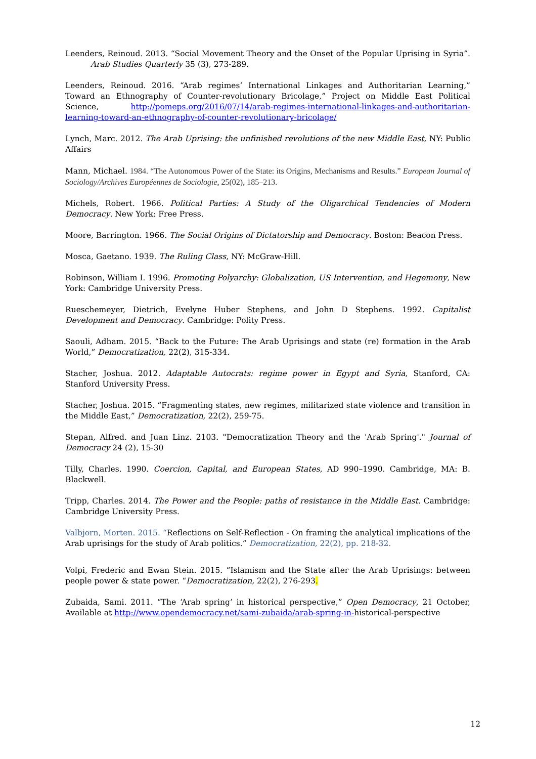Leenders, Reinoud. 2013. “Social Movement Theory and the Onset of the Popular Uprising in Syria”. Arab Studies Quarterly 35 (3), 273-289.
Leenders, Reinoud. 2016. “Arab regimes’ International Linkages and Authoritarian Learning,” Toward an Ethnography of Counter-revolutionary Bricolage,” Project on Middle East Political Science, http://pomeps.org/2016/07/14/arab-regimes-international-linkages-and-authoritarian-learning-toward-an-ethnography-of-counter-revolutionary-bricolage/
Lynch, Marc. 2012. The Arab Uprising: the unfinished revolutions of the new Middle East, NY: Public Affairs
Mann, Michael. 1984. “The Autonomous Power of the State: its Origins, Mechanisms and Results.” European Journal of Sociology/Archives Européennes de Sociologie, 25(02), 185–213.
Michels, Robert. 1966. Political Parties: A Study of the Oligarchical Tendencies of Modern Democracy. New York: Free Press.
Moore, Barrington. 1966. The Social Origins of Dictatorship and Democracy. Boston: Beacon Press.
Mosca, Gaetano. 1939. The Ruling Class, NY: McGraw-Hill.
Robinson, William I. 1996. Promoting Polyarchy: Globalization, US Intervention, and Hegemony, New York: Cambridge University Press.
Rueschemeyer, Dietrich, Evelyne Huber Stephens, and John D Stephens. 1992. Capitalist Development and Democracy. Cambridge: Polity Press.
Saouli, Adham. 2015. “Back to the Future: The Arab Uprisings and state (re) formation in the Arab World,” Democratization, 22(2), 315-334.
Stacher, Joshua. 2012. Adaptable Autocrats: regime power in Egypt and Syria, Stanford, CA: Stanford University Press.
Stacher, Joshua. 2015. “Fragmenting states, new regimes, militarized state violence and transition in the Middle East,” Democratization, 22(2), 259-75.
Stepan, Alfred. and Juan Linz. 2103. "Democratization Theory and the 'Arab Spring'." Journal of Democracy 24 (2), 15-30
Tilly, Charles. 1990. Coercion, Capital, and European States, AD 990–1990. Cambridge, MA: B. Blackwell.
Tripp, Charles. 2014. The Power and the People: paths of resistance in the Middle East. Cambridge: Cambridge University Press.
Valbjorn, Morten. 2015. “Reflections on Self-Reflection - On framing the analytical implications of the Arab uprisings for the study of Arab politics.” Democratization, 22(2), pp. 218-32.
Volpi, Frederic and Ewan Stein. 2015. “Islamism and the State after the Arab Uprisings: between people power & state power. “Democratization, 22(2), 276-293.
Zubaida, Sami. 2011. “The ‘Arab spring’ in historical perspective,” Open Democracy, 21 October, Available at http://www.opendemocracy.net/sami-zubaida/arab-spring-in-historical-perspective
12